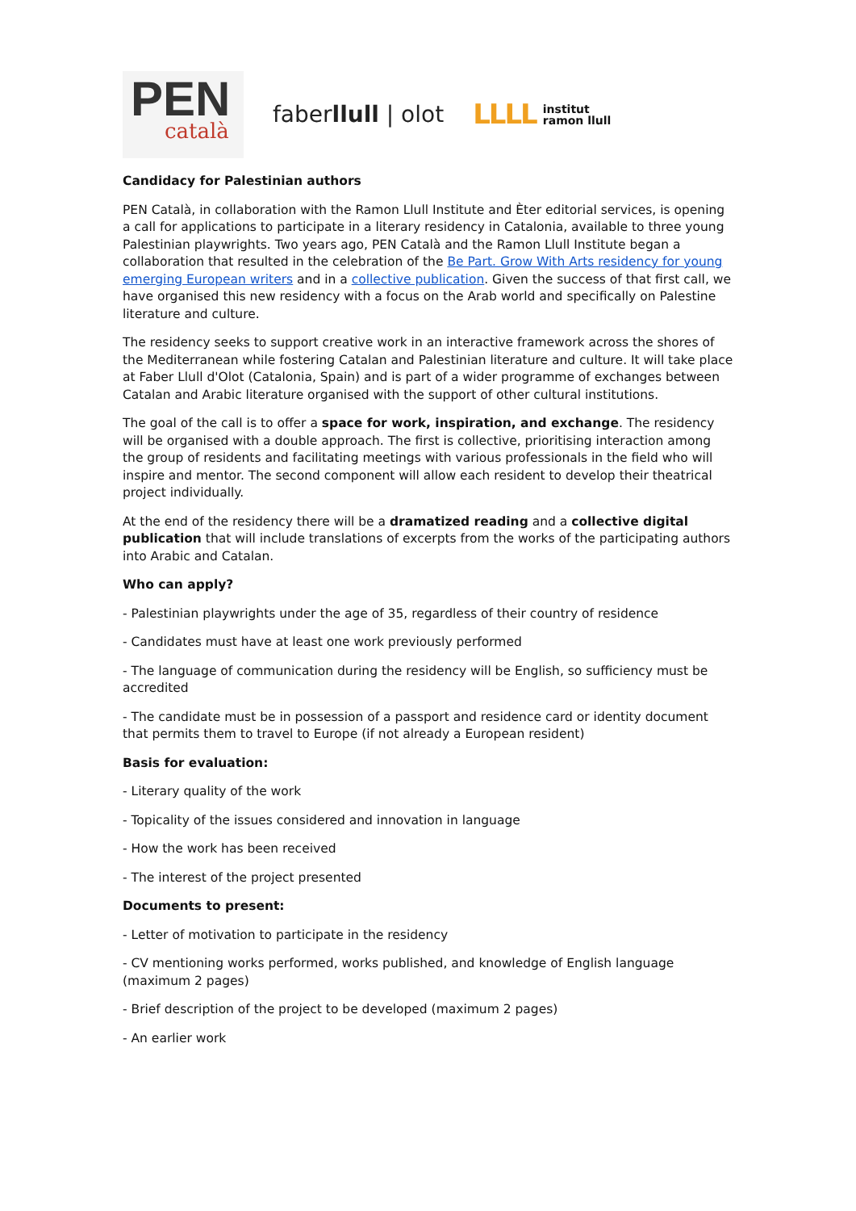PEN
català
faberllull | olot
LLLL institut
ramon llull
Candidacy for Palestinian authors
PEN Català, in collaboration with the Ramon Llull Institute and Èter editorial services, is opening a call for applications to participate in a literary residency in Catalonia, available to three young Palestinian playwrights. Two years ago, PEN Català and the Ramon Llull Institute began a collaboration that resulted in the celebration of the Be Part. Grow With Arts residency for young emerging European writers and in a collective publication. Given the success of that first call, we have organised this new residency with a focus on the Arab world and specifically on Palestine literature and culture.
The residency seeks to support creative work in an interactive framework across the shores of the Mediterranean while fostering Catalan and Palestinian literature and culture. It will take place at Faber Llull d'Olot (Catalonia, Spain) and is part of a wider programme of exchanges between Catalan and Arabic literature organised with the support of other cultural institutions.
The goal of the call is to offer a space for work, inspiration, and exchange. The residency will be organised with a double approach. The first is collective, prioritising interaction among the group of residents and facilitating meetings with various professionals in the field who will inspire and mentor. The second component will allow each resident to develop their theatrical project individually.
At the end of the residency there will be a dramatized reading and a collective digital publication that will include translations of excerpts from the works of the participating authors into Arabic and Catalan.
Who can apply?
- Palestinian playwrights under the age of 35, regardless of their country of residence
- Candidates must have at least one work previously performed
- The language of communication during the residency will be English, so sufficiency must be accredited
- The candidate must be in possession of a passport and residence card or identity document that permits them to travel to Europe (if not already a European resident)
Basis for evaluation:
- Literary quality of the work
- Topicality of the issues considered and innovation in language
- How the work has been received
- The interest of the project presented
Documents to present:
- Letter of motivation to participate in the residency
- CV mentioning works performed, works published, and knowledge of English language (maximum 2 pages)
- Brief description of the project to be developed (maximum 2 pages)
- An earlier work